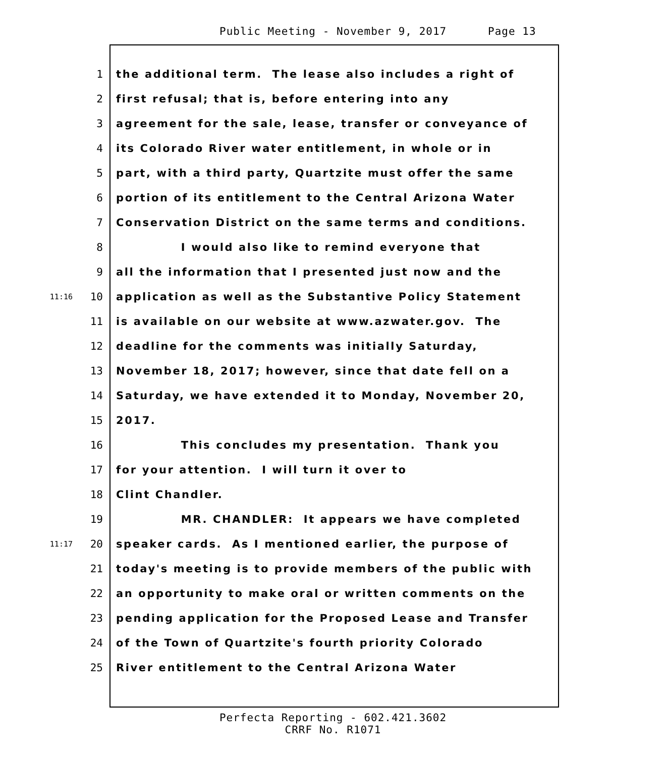Public Meeting - November 9, 2017 Page 13
1 the additional term. The lease also includes a right of
2 first refusal; that is, before entering into any
3 agreement for the sale, lease, transfer or conveyance of
4 its Colorado River water entitlement, in whole or in
5 part, with a third party, Quartzite must offer the same
6 portion of its entitlement to the Central Arizona Water
7 Conservation District on the same terms and conditions.
8 I would also like to remind everyone that
9 all the information that I presented just now and the
11:16 10 application as well as the Substantive Policy Statement
11 is available on our website at www.azwater.gov. The
12 deadline for the comments was initially Saturday,
13 November 18, 2017; however, since that date fell on a
14 Saturday, we have extended it to Monday, November 20,
15 2017.
16 This concludes my presentation. Thank you
17 for your attention. I will turn it over to
18 Clint Chandler.
19 MR. CHANDLER: It appears we have completed
11:17 20 speaker cards. As I mentioned earlier, the purpose of
21 today's meeting is to provide members of the public with
22 an opportunity to make oral or written comments on the
23 pending application for the Proposed Lease and Transfer
24 of the Town of Quartzite's fourth priority Colorado
25 River entitlement to the Central Arizona Water
Perfecta Reporting - 602.421.3602
CRRF No. R1071